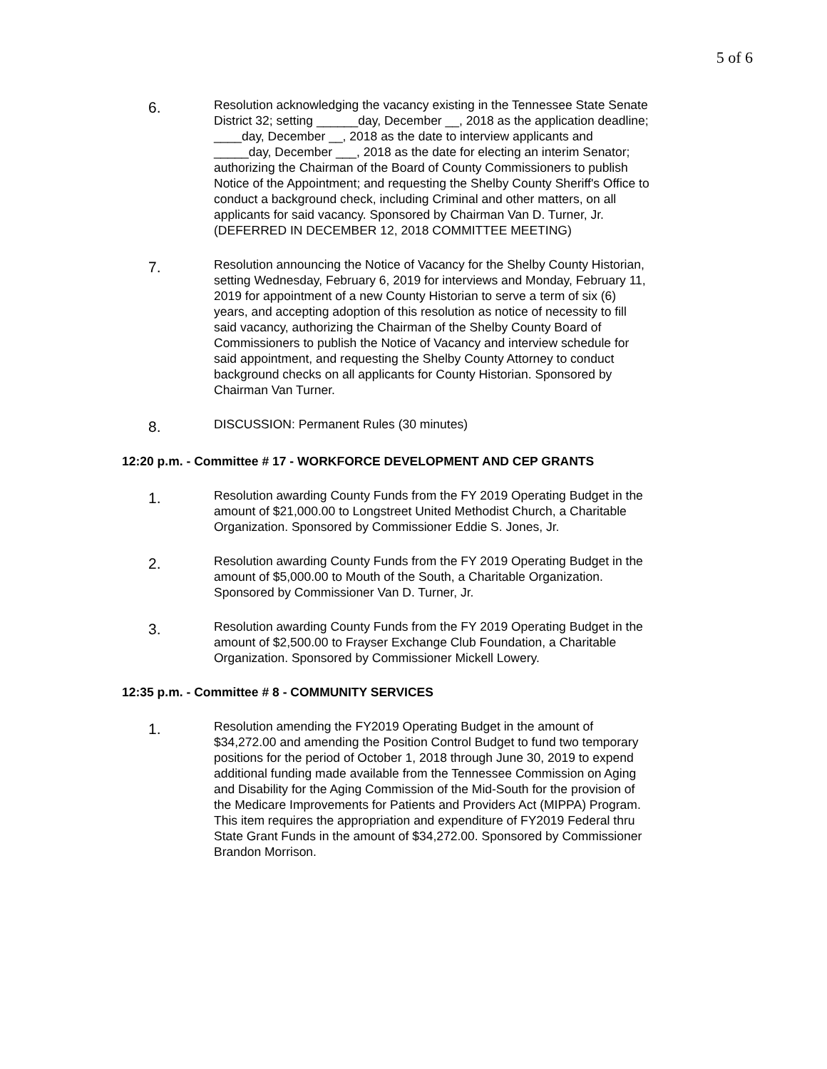5 of 6
6.
Resolution acknowledging the vacancy existing in the Tennessee State Senate District 32; setting ______day, December __, 2018 as the application deadline; ____day, December __, 2018 as the date to interview applicants and _____day, December ___, 2018 as the date for electing an interim Senator; authorizing the Chairman of the Board of County Commissioners to publish Notice of the Appointment; and requesting the Shelby County Sheriff's Office to conduct a background check, including Criminal and other matters, on all applicants for said vacancy. Sponsored by Chairman Van D. Turner, Jr. (DEFERRED IN DECEMBER 12, 2018 COMMITTEE MEETING)
7.
Resolution announcing the Notice of Vacancy for the Shelby County Historian, setting Wednesday, February 6, 2019 for interviews and Monday, February 11, 2019 for appointment of a new County Historian to serve a term of six (6) years, and accepting adoption of this resolution as notice of necessity to fill said vacancy, authorizing the Chairman of the Shelby County Board of Commissioners to publish the Notice of Vacancy and interview schedule for said appointment, and requesting the Shelby County Attorney to conduct background checks on all applicants for County Historian. Sponsored by Chairman Van Turner.
8.
DISCUSSION: Permanent Rules (30 minutes)
12:20 p.m. - Committee # 17 - WORKFORCE DEVELOPMENT AND CEP GRANTS
1.
Resolution awarding County Funds from the FY 2019 Operating Budget in the amount of $21,000.00 to Longstreet United Methodist Church, a Charitable Organization. Sponsored by Commissioner Eddie S. Jones, Jr.
2.
Resolution awarding County Funds from the FY 2019 Operating Budget in the amount of $5,000.00 to Mouth of the South, a Charitable Organization. Sponsored by Commissioner Van D. Turner, Jr.
3.
Resolution awarding County Funds from the FY 2019 Operating Budget in the amount of $2,500.00 to Frayser Exchange Club Foundation, a Charitable Organization. Sponsored by Commissioner Mickell Lowery.
12:35 p.m. - Committee # 8 - COMMUNITY SERVICES
1.
Resolution amending the FY2019 Operating Budget in the amount of $34,272.00 and amending the Position Control Budget to fund two temporary positions for the period of October 1, 2018 through June 30, 2019 to expend additional funding made available from the Tennessee Commission on Aging and Disability for the Aging Commission of the Mid-South for the provision of the Medicare Improvements for Patients and Providers Act (MIPPA) Program. This item requires the appropriation and expenditure of FY2019 Federal thru State Grant Funds in the amount of $34,272.00. Sponsored by Commissioner Brandon Morrison.